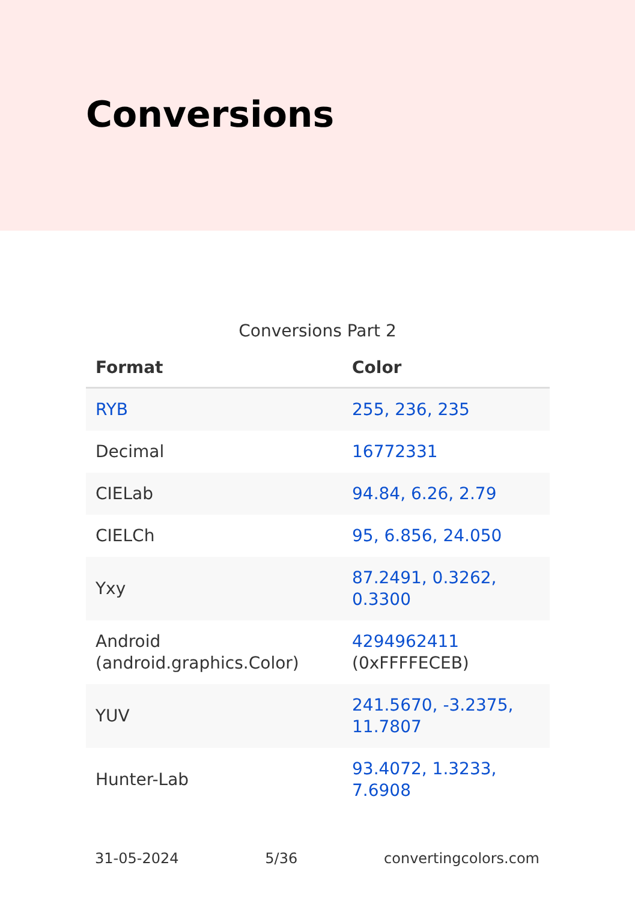Conversions
Conversions Part 2
| Format | Color |
| --- | --- |
| RYB | 255, 236, 235 |
| Decimal | 16772331 |
| CIELab | 94.84, 6.26, 2.79 |
| CIELCh | 95, 6.856, 24.050 |
| Yxy | 87.2491, 0.3262, 0.3300 |
| Android (android.graphics.Color) | 4294962411 (0xFFFFECEB) |
| YUV | 241.5670, -3.2375, 11.7807 |
| Hunter-Lab | 93.4072, 1.3233, 7.6908 |
31-05-2024 5/36 convertingcolors.com